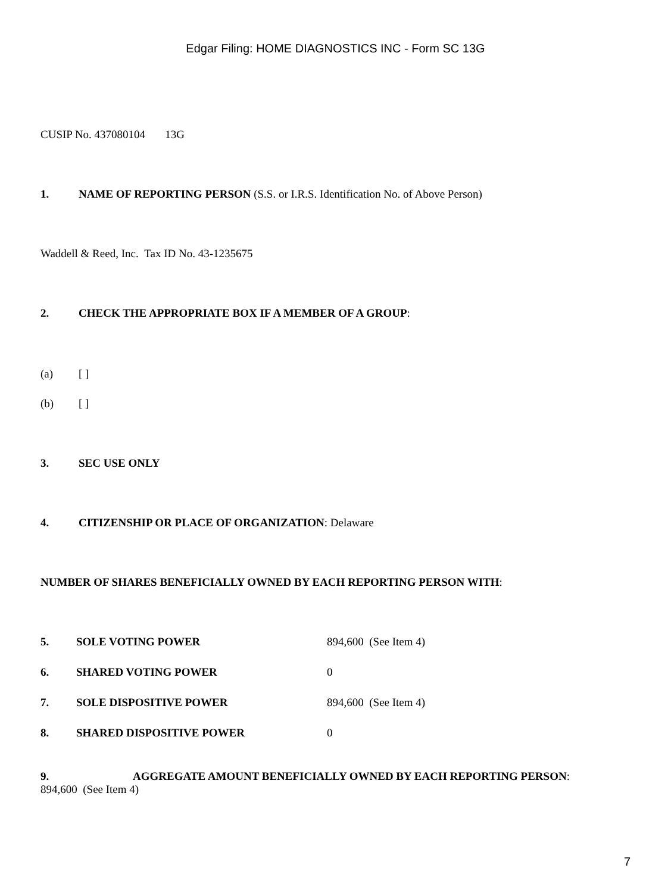Edgar Filing: HOME DIAGNOSTICS INC - Form SC 13G
CUSIP No. 437080104 13G
1. NAME OF REPORTING PERSON (S.S. or I.R.S. Identification No. of Above Person)
Waddell & Reed, Inc. Tax ID No. 43-1235675
2. CHECK THE APPROPRIATE BOX IF A MEMBER OF A GROUP:
(a) [ ]
(b) [ ]
3. SEC USE ONLY
4. CITIZENSHIP OR PLACE OF ORGANIZATION: Delaware
NUMBER OF SHARES BENEFICIALLY OWNED BY EACH REPORTING PERSON WITH:
5. SOLE VOTING POWER 894,600 (See Item 4)
6. SHARED VOTING POWER 0
7. SOLE DISPOSITIVE POWER 894,600 (See Item 4)
8. SHARED DISPOSITIVE POWER 0
9. AGGREGATE AMOUNT BENEFICIALLY OWNED BY EACH REPORTING PERSON:
894,600 (See Item 4)
7